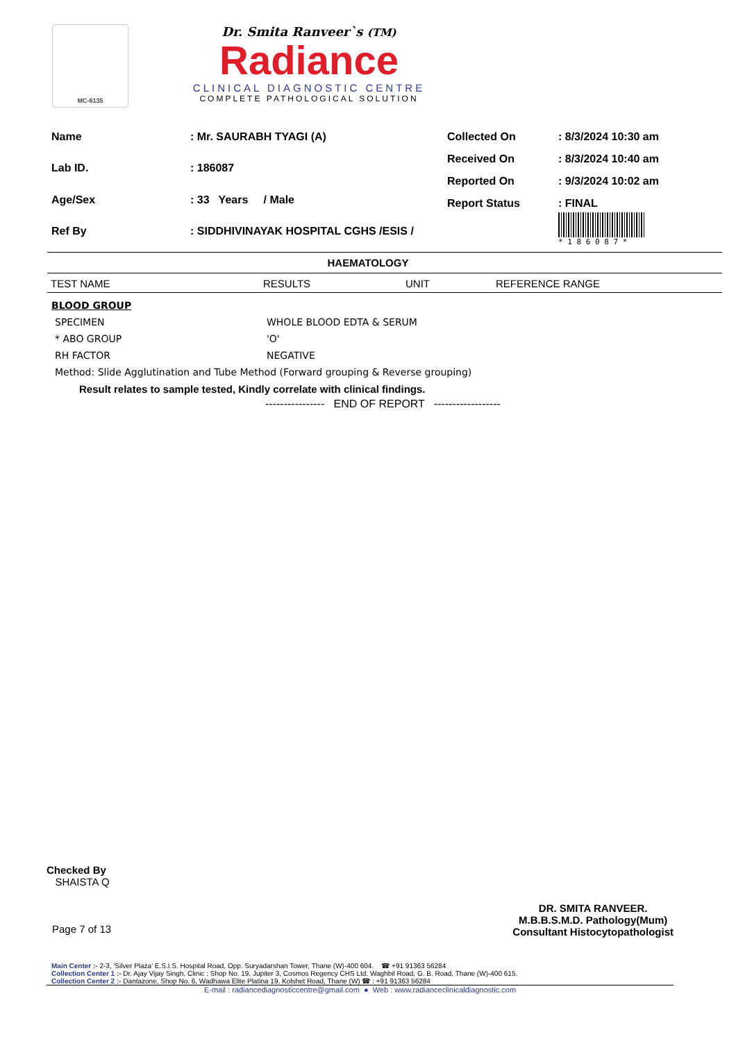MC-6135
Dr. Smita Ranveer`s (TM)
Radiance
CLINICAL DIAGNOSTIC CENTRE
COMPLETE PATHOLOGICAL SOLUTION
| Name | : Mr. SAURABH TYAGI (A) |
| Lab ID. | : 186087 |
| Age/Sex | : 33 Years / Male |
| Ref By | : SIDDHIVINAYAK HOSPITAL CGHS /ESIS / |
| Collected On | : 8/3/2024 10:30 am |
| Received On | : 8/3/2024 10:40 am |
| Reported On | : 9/3/2024 10:02 am |
| Report Status | : FINAL * 1 8 6 0 8 7 * |
HAEMATOLOGY
TEST NAME RESULTS UNIT REFERENCE RANGE
BLOOD GROUP
SPECIMEN WHOLE BLOOD EDTA & SERUM
* ABO GROUP 'O'
RH FACTOR NEGATIVE
Method: Slide Agglutination and Tube Method (Forward grouping & Reverse grouping)
Result relates to sample tested, Kindly correlate with clinical findings.
---------------- END OF REPORT ------------------
Checked By
SHAISTA Q
Page 7 of 13
DR. SMITA RANVEER.
M.B.B.S.M.D. Pathology(Mum)
Consultant Histocytopathologist
Main Center :- 2-3, 'Silver Plaza' E.S.I.S. Hospital Road, Opp. Suryadarshan Tower, Thane (W)-400 604. ☎ +91 91363 56284
Collection Center 1 :- Dr. Ajay Vijay Singh, Clinic : Shop No. 19, Jupiter 3, Cosmos Regency CHS Ltd. Waghbil Road, G. B. Road, Thane (W)-400 615.
Collection Center 2 :- Dantazone, Shop No. 6, Wadhawa Elite Platina 19, Kolshet Road, Thane (W) ☎ : +91 91363 56284
E-mail : radiancediagnosticcentre@gmail.com ● Web : www.radianceclinicaldiagnostic.com